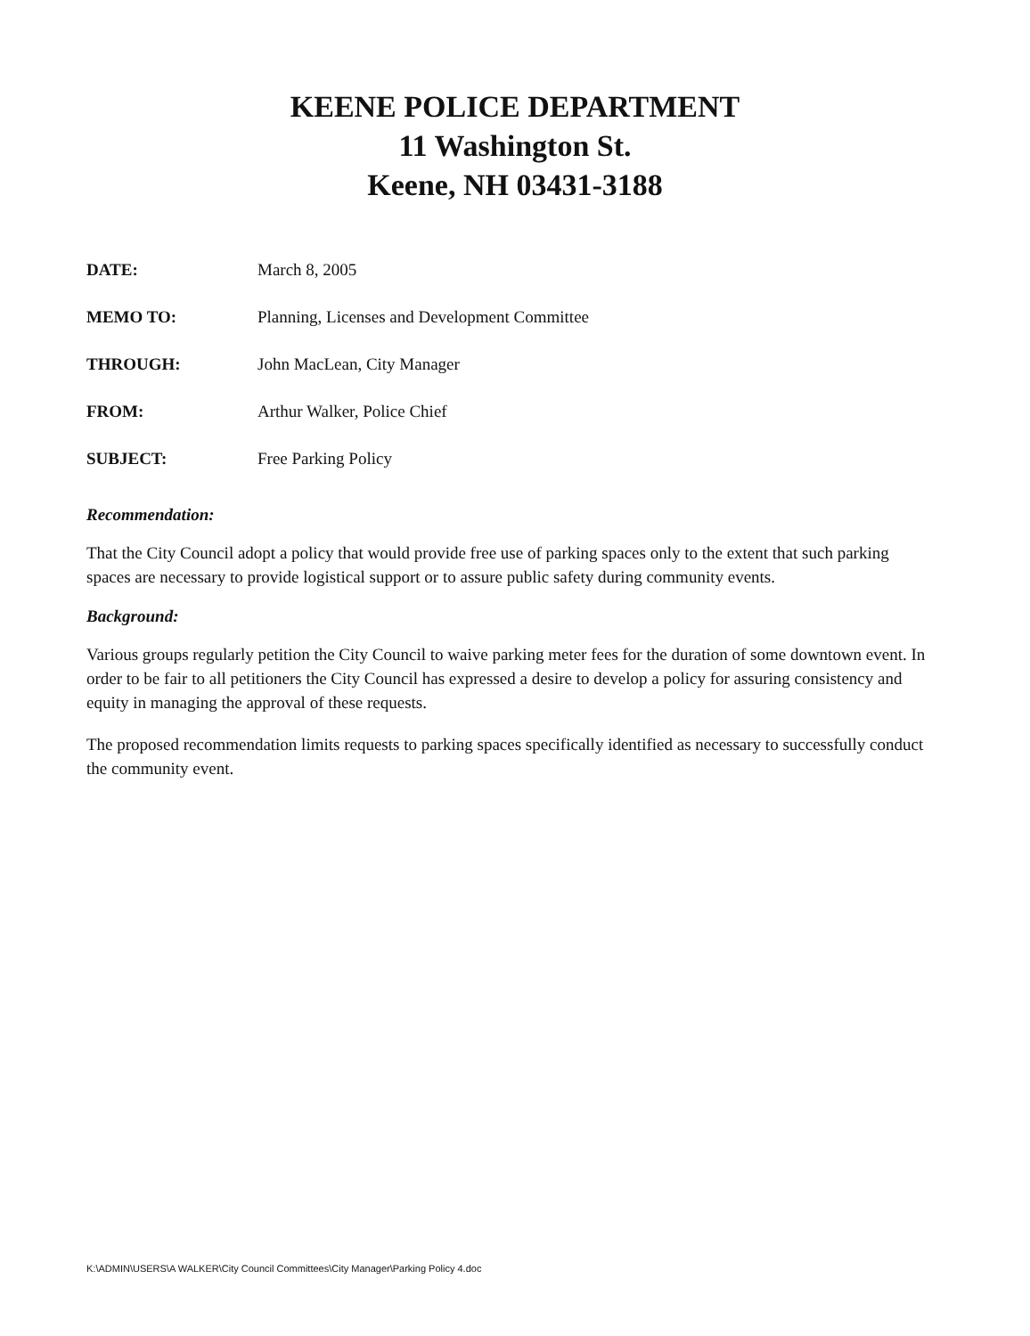KEENE POLICE DEPARTMENT
11 Washington St.
Keene, NH 03431-3188
DATE: March 8, 2005
MEMO TO: Planning, Licenses and Development Committee
THROUGH: John MacLean, City Manager
FROM: Arthur Walker, Police Chief
SUBJECT: Free Parking Policy
Recommendation:
That the City Council adopt a policy that would provide free use of parking spaces only to the extent that such parking spaces are necessary to provide logistical support or to assure public safety during community events.
Background:
Various groups regularly petition the City Council to waive parking meter fees for the duration of some downtown event. In order to be fair to all petitioners the City Council has expressed a desire to develop a policy for assuring consistency and equity in managing the approval of these requests.
The proposed recommendation limits requests to parking spaces specifically identified as necessary to successfully conduct the community event.
K:\ADMIN\USERS\A WALKER\City Council Committees\City Manager\Parking Policy 4.doc